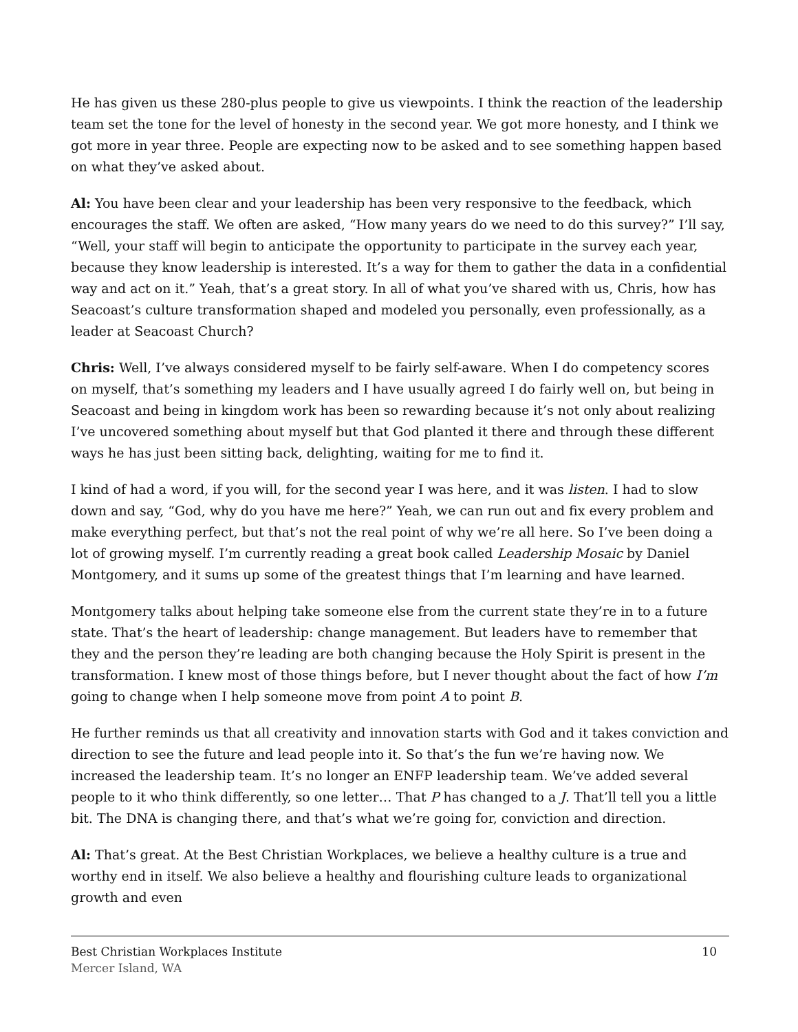He has given us these 280-plus people to give us viewpoints. I think the reaction of the leadership team set the tone for the level of honesty in the second year. We got more honesty, and I think we got more in year three. People are expecting now to be asked and to see something happen based on what they’ve asked about.
Al: You have been clear and your leadership has been very responsive to the feedback, which encourages the staff. We often are asked, “How many years do we need to do this survey?” I’ll say, “Well, your staff will begin to anticipate the opportunity to participate in the survey each year, because they know leadership is interested. It’s a way for them to gather the data in a confidential way and act on it.” Yeah, that’s a great story. In all of what you’ve shared with us, Chris, how has Seacoast’s culture transformation shaped and modeled you personally, even professionally, as a leader at Seacoast Church?
Chris: Well, I’ve always considered myself to be fairly self-aware. When I do competency scores on myself, that’s something my leaders and I have usually agreed I do fairly well on, but being in Seacoast and being in kingdom work has been so rewarding because it’s not only about realizing I’ve uncovered something about myself but that God planted it there and through these different ways he has just been sitting back, delighting, waiting for me to find it.
I kind of had a word, if you will, for the second year I was here, and it was listen. I had to slow down and say, “God, why do you have me here?” Yeah, we can run out and fix every problem and make everything perfect, but that’s not the real point of why we’re all here. So I’ve been doing a lot of growing myself. I’m currently reading a great book called Leadership Mosaic by Daniel Montgomery, and it sums up some of the greatest things that I’m learning and have learned.
Montgomery talks about helping take someone else from the current state they’re in to a future state. That’s the heart of leadership: change management. But leaders have to remember that they and the person they’re leading are both changing because the Holy Spirit is present in the transformation. I knew most of those things before, but I never thought about the fact of how I’m going to change when I help someone move from point A to point B.
He further reminds us that all creativity and innovation starts with God and it takes conviction and direction to see the future and lead people into it. So that’s the fun we’re having now. We increased the leadership team. It’s no longer an ENFP leadership team. We’ve added several people to it who think differently, so one letter… That P has changed to a J. That’ll tell you a little bit. The DNA is changing there, and that’s what we’re going for, conviction and direction.
Al: That’s great. At the Best Christian Workplaces, we believe a healthy culture is a true and worthy end in itself. We also believe a healthy and flourishing culture leads to organizational growth and even
Best Christian Workplaces Institute
Mercer Island, WA
10